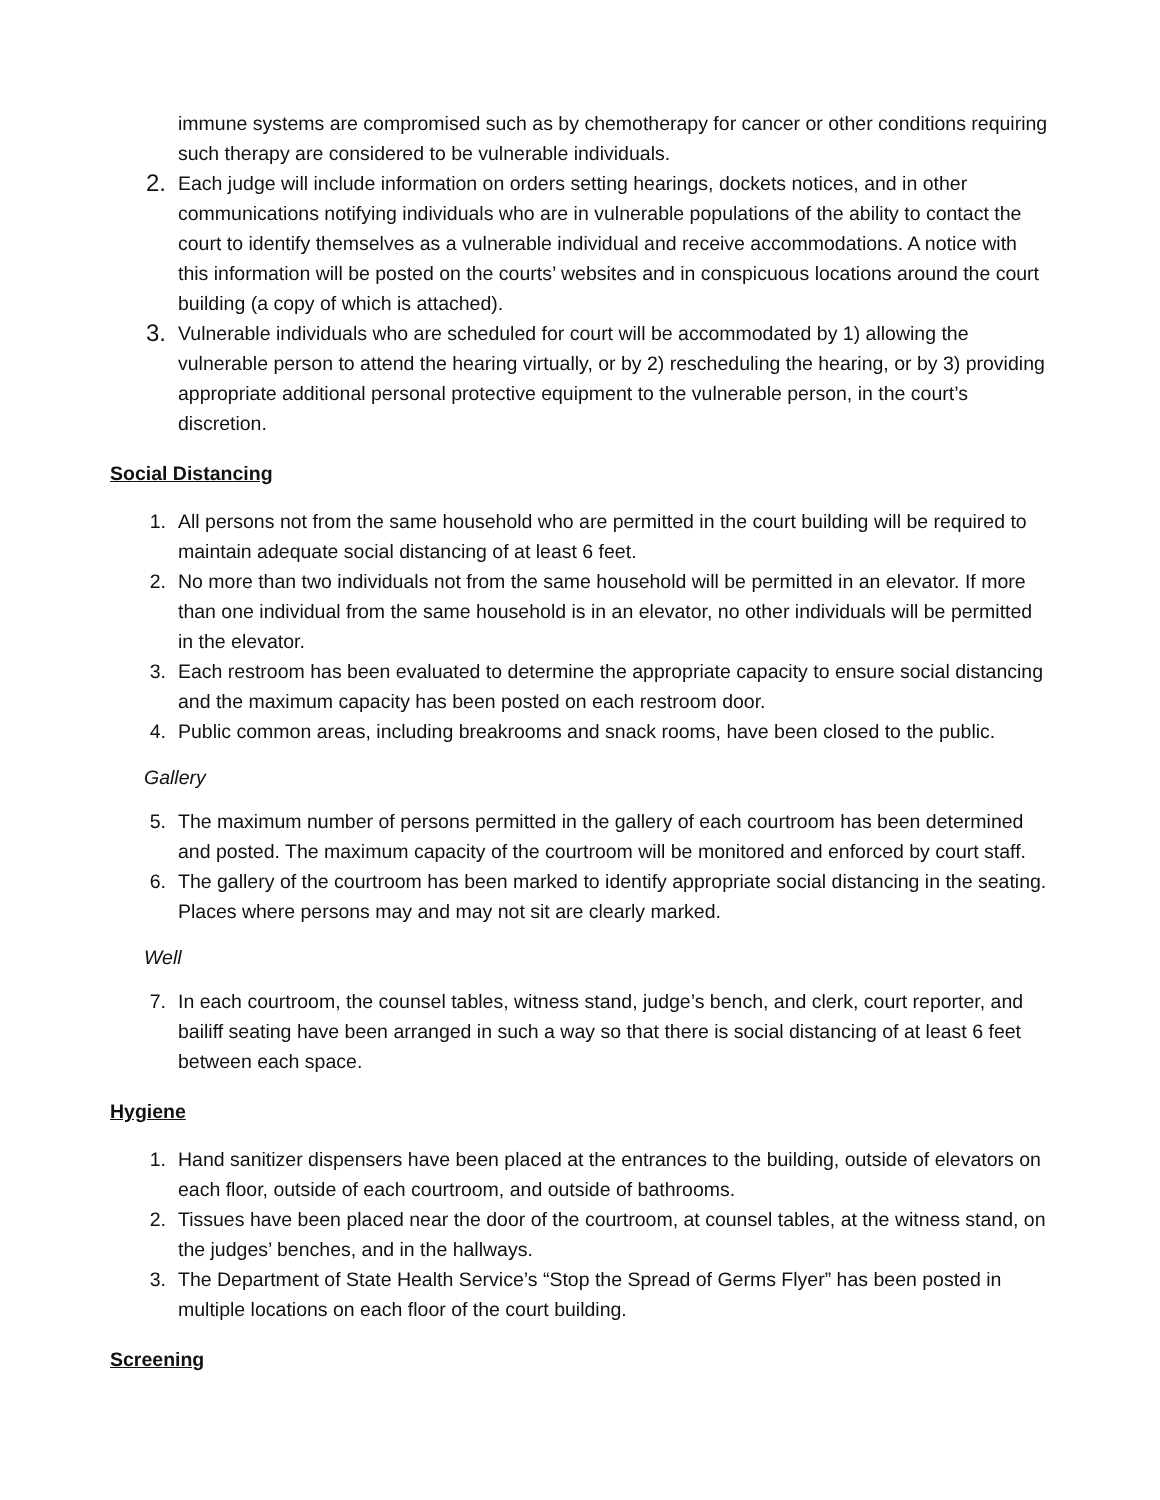immune systems are compromised such as by chemotherapy for cancer or other conditions requiring such therapy are considered to be vulnerable individuals.
2.
Each judge will include information on orders setting hearings, dockets notices, and in other communications notifying individuals who are in vulnerable populations of the ability to contact the court to identify themselves as a vulnerable individual and receive accommodations. A notice with this information will be posted on the courts’ websites and in conspicuous locations around the court building (a copy of which is attached).
3.
Vulnerable individuals who are scheduled for court will be accommodated by 1) allowing the vulnerable person to attend the hearing virtually, or by 2) rescheduling the hearing, or by 3) providing appropriate additional personal protective equipment to the vulnerable person, in the court’s discretion.
Social Distancing
1. All persons not from the same household who are permitted in the court building will be required to maintain adequate social distancing of at least 6 feet.
2. No more than two individuals not from the same household will be permitted in an elevator. If more than one individual from the same household is in an elevator, no other individuals will be permitted in the elevator.
3. Each restroom has been evaluated to determine the appropriate capacity to ensure social distancing and the maximum capacity has been posted on each restroom door.
4. Public common areas, including breakrooms and snack rooms, have been closed to the public.
Gallery
5. The maximum number of persons permitted in the gallery of each courtroom has been determined and posted. The maximum capacity of the courtroom will be monitored and enforced by court staff.
6. The gallery of the courtroom has been marked to identify appropriate social distancing in the seating. Places where persons may and may not sit are clearly marked.
Well
7. In each courtroom, the counsel tables, witness stand, judge’s bench, and clerk, court reporter, and bailiff seating have been arranged in such a way so that there is social distancing of at least 6 feet between each space.
Hygiene
1. Hand sanitizer dispensers have been placed at the entrances to the building, outside of elevators on each floor, outside of each courtroom, and outside of bathrooms.
2. Tissues have been placed near the door of the courtroom, at counsel tables, at the witness stand, on the judges’ benches, and in the hallways.
3. The Department of State Health Service’s “Stop the Spread of Germs Flyer” has been posted in multiple locations on each floor of the court building.
Screening